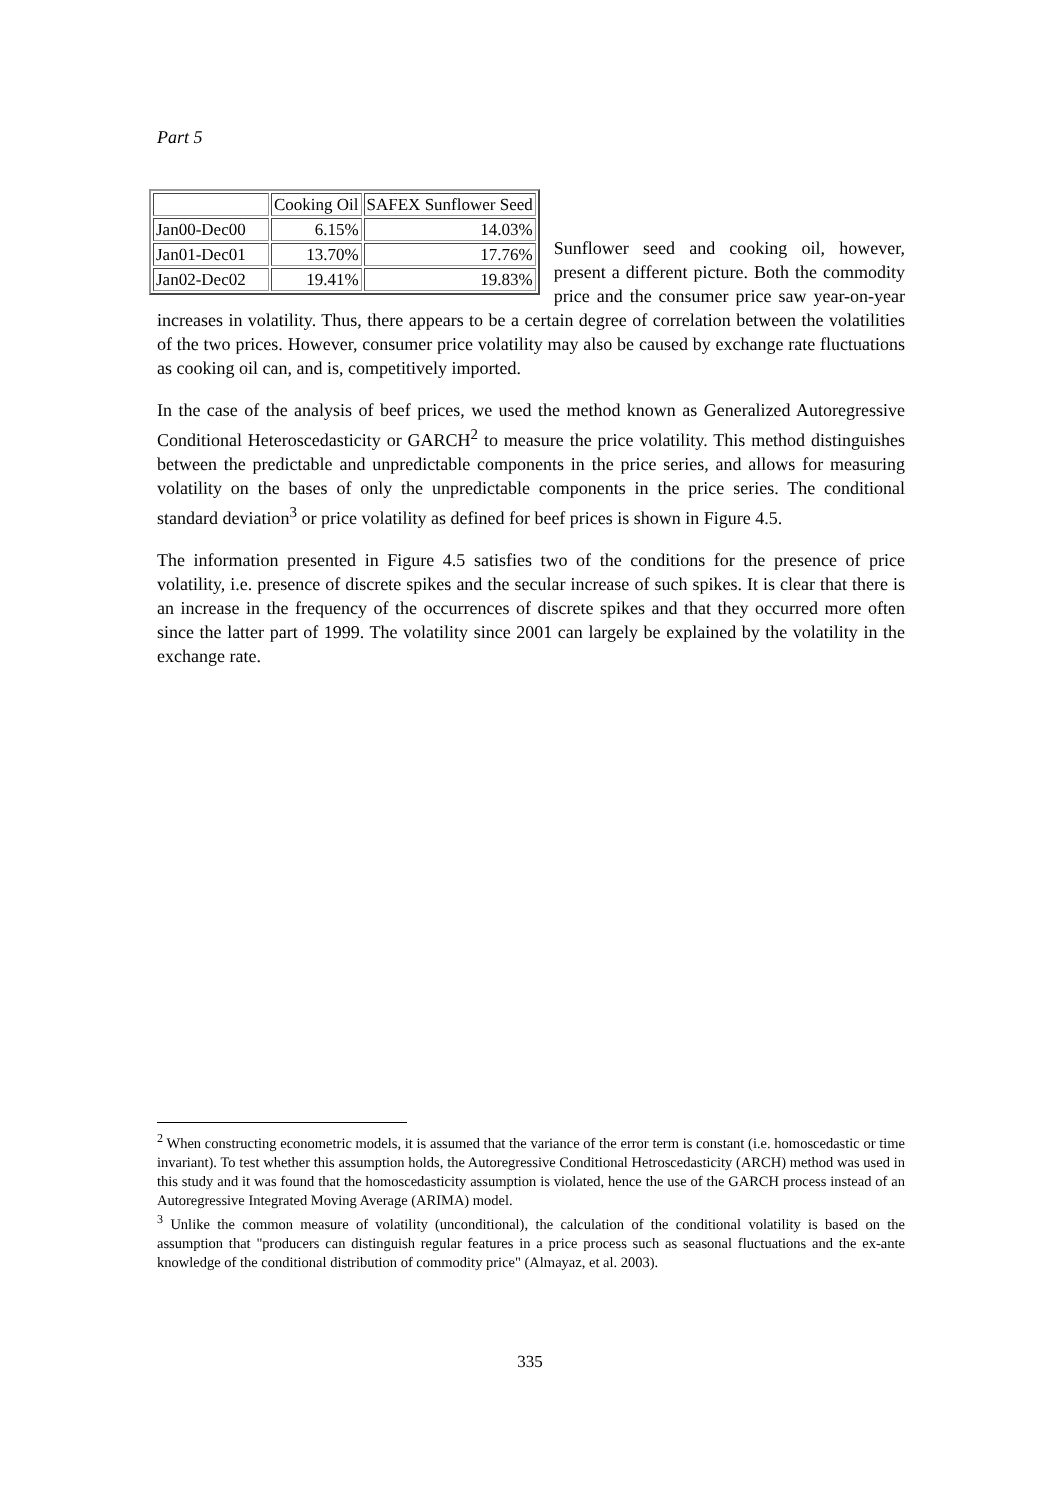Part 5
| | Cooking Oil | SAFEX Sunflower Seed |
| Jan00-Dec00 | 6.15% | 14.03% |
| Jan01-Dec01 | 13.70% | 17.76% |
| Jan02-Dec02 | 19.41% | 19.83% |
Sunflower seed and cooking oil, however, present a different picture. Both the commodity price and the consumer price saw year-on-year increases in volatility. Thus, there appears to be a certain degree of correlation between the volatilities of the two prices. However, consumer price volatility may also be caused by exchange rate fluctuations as cooking oil can, and is, competitively imported.
In the case of the analysis of beef prices, we used the method known as Generalized Autoregressive Conditional Heteroscedasticity or GARCH<sup>2</sup> to measure the price volatility. This method distinguishes between the predictable and unpredictable components in the price series, and allows for measuring volatility on the bases of only the unpredictable components in the price series. The conditional standard deviation<sup>3</sup> or price volatility as defined for beef prices is shown in Figure 4.5.
The information presented in Figure 4.5 satisfies two of the conditions for the presence of price volatility, i.e. presence of discrete spikes and the secular increase of such spikes. It is clear that there is an increase in the frequency of the occurrences of discrete spikes and that they occurred more often since the latter part of 1999. The volatility since 2001 can largely be explained by the volatility in the exchange rate.
<sup>2</sup> When constructing econometric models, it is assumed that the variance of the error term is constant (i.e. homoscedastic or time invariant). To test whether this assumption holds, the Autoregressive Conditional Hetroscedasticity (ARCH) method was used in this study and it was found that the homoscedasticity assumption is violated, hence the use of the GARCH process instead of an Autoregressive Integrated Moving Average (ARIMA) model.
<sup>3</sup> Unlike the common measure of volatility (unconditional), the calculation of the conditional volatility is based on the assumption that "producers can distinguish regular features in a price process such as seasonal fluctuations and the ex-ante knowledge of the conditional distribution of commodity price" (Almayaz, et al. 2003).
335